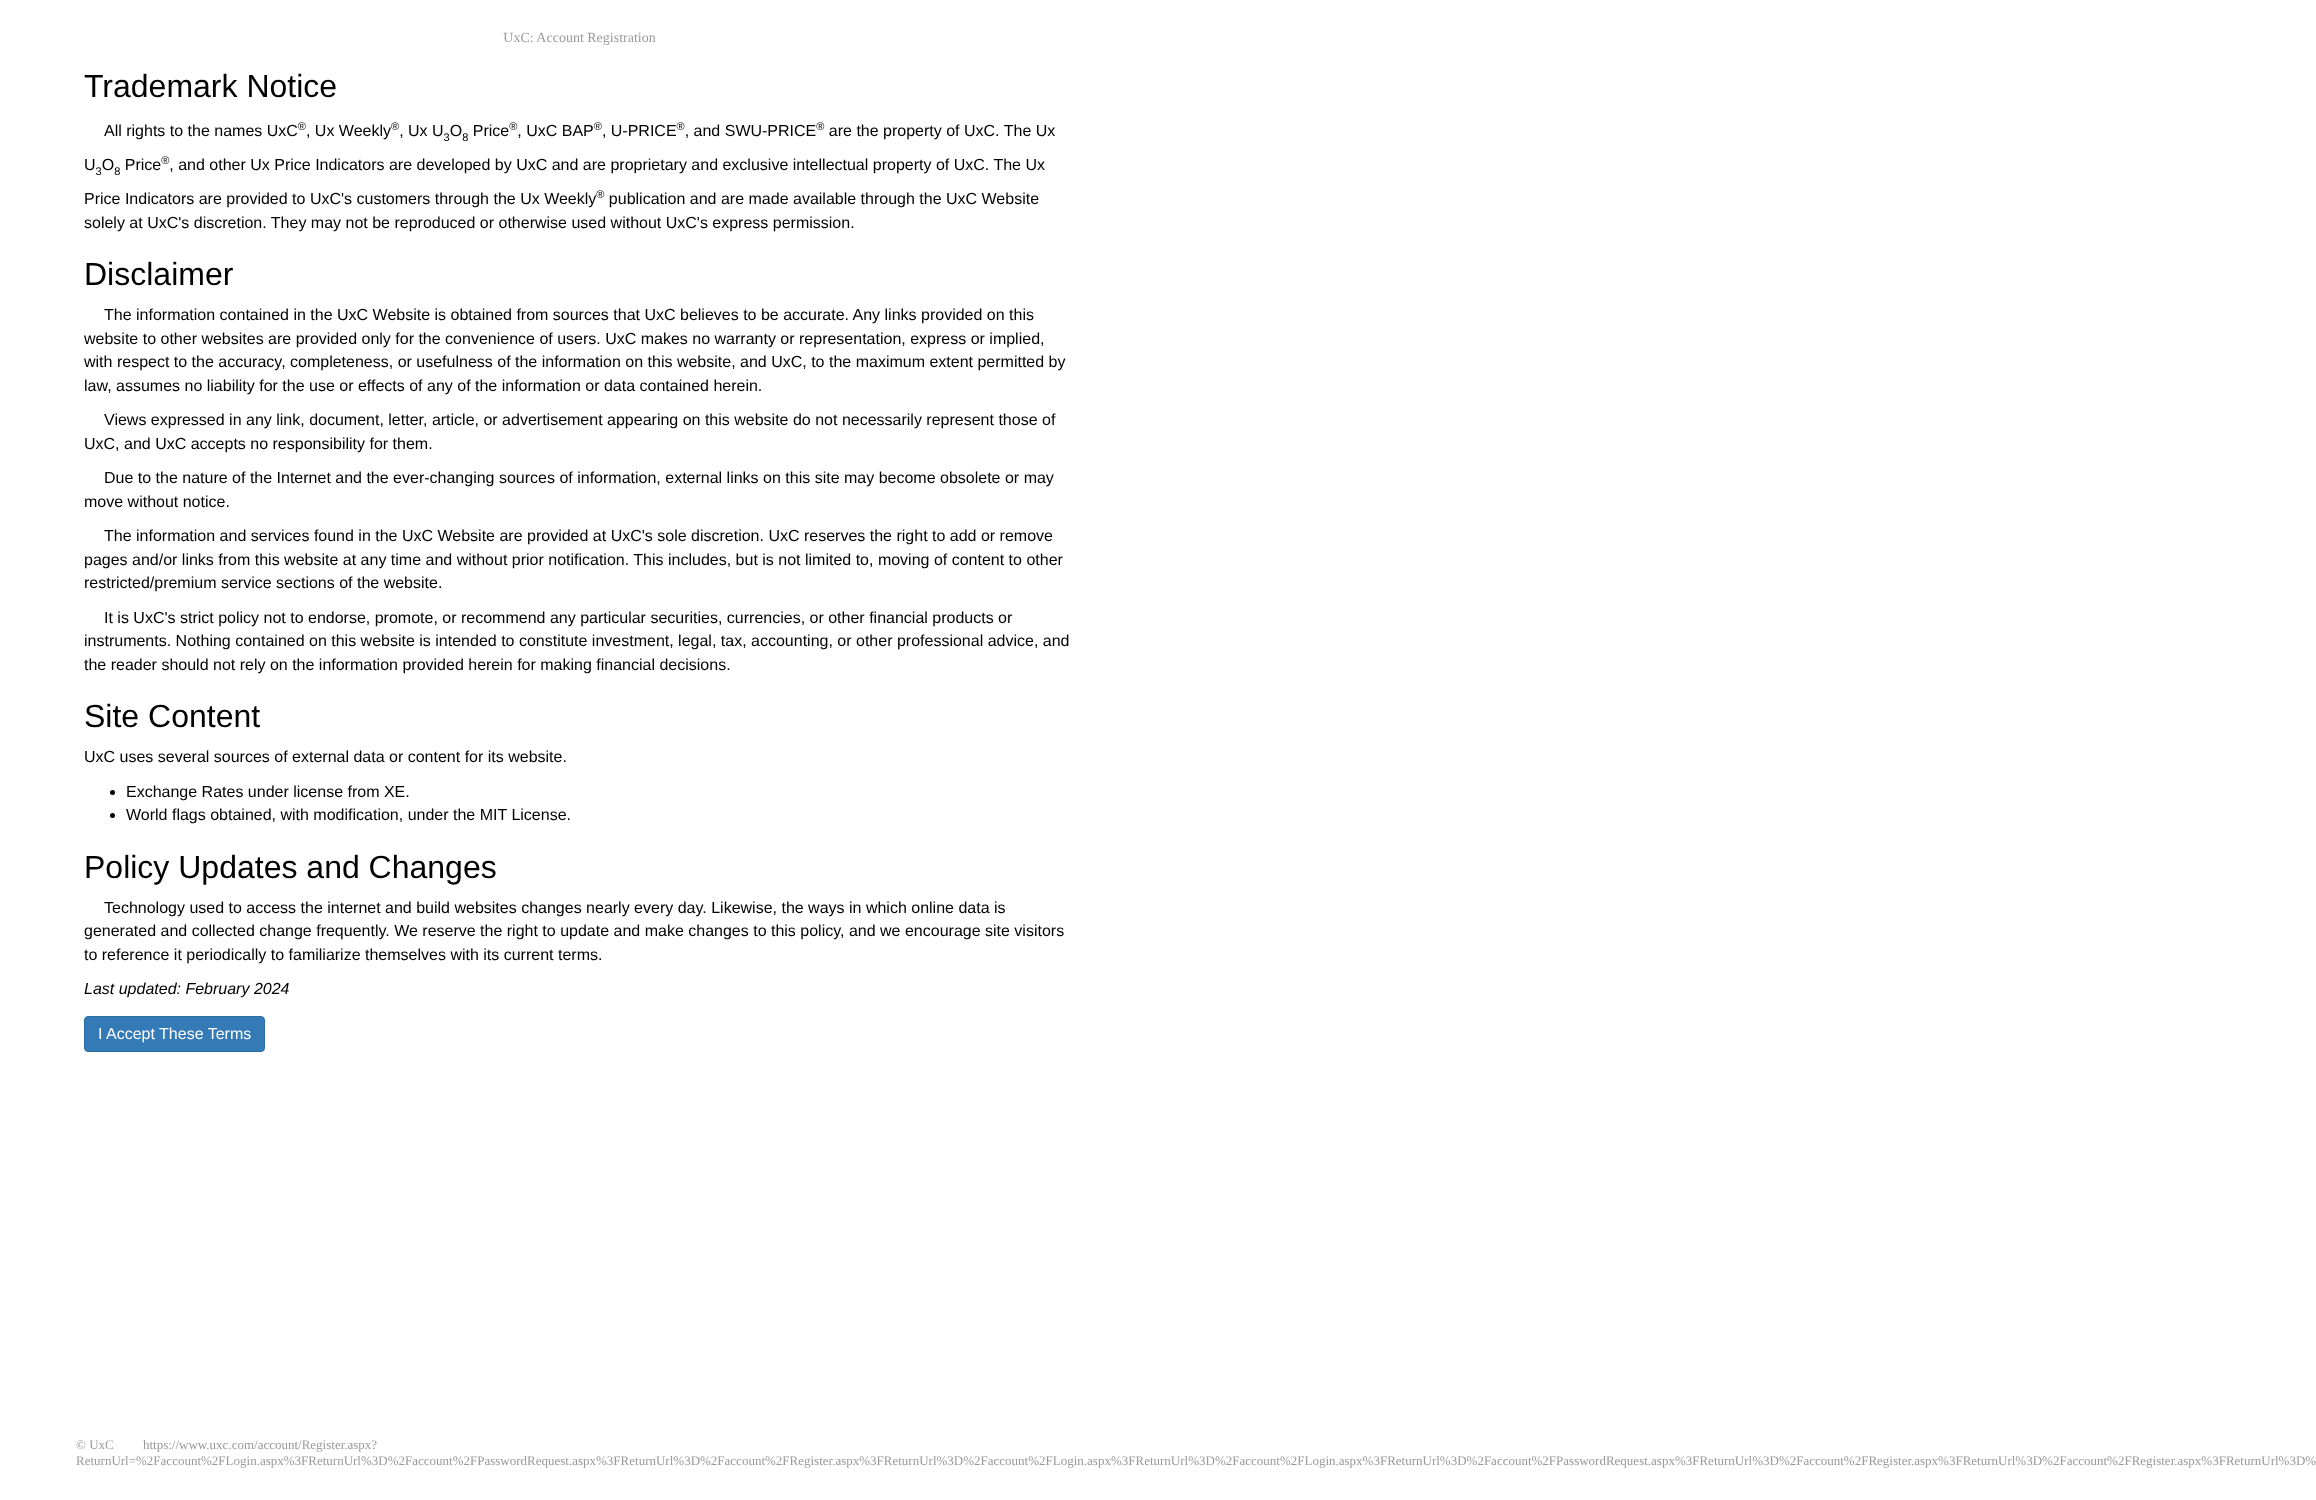UxC: Account Registration
Trademark Notice
All rights to the names UxC<sup>®</sup>, Ux Weekly<sup>®</sup>, Ux U<sub>3</sub>O<sub>8</sub> Price<sup>®</sup>, UxC BAP<sup>®</sup>, U-PRICE<sup>®</sup>, and SWU-PRICE<sup>®</sup> are the property of UxC. The Ux U<sub>3</sub>O<sub>8</sub> Price<sup>®</sup>, and other Ux Price Indicators are developed by UxC and are proprietary and exclusive intellectual property of UxC. The Ux Price Indicators are provided to UxC's customers through the Ux Weekly<sup>®</sup> publication and are made available through the UxC Website solely at UxC's discretion. They may not be reproduced or otherwise used without UxC's express permission.
Disclaimer
The information contained in the UxC Website is obtained from sources that UxC believes to be accurate. Any links provided on this website to other websites are provided only for the convenience of users. UxC makes no warranty or representation, express or implied, with respect to the accuracy, completeness, or usefulness of the information on this website, and UxC, to the maximum extent permitted by law, assumes no liability for the use or effects of any of the information or data contained herein.
Views expressed in any link, document, letter, article, or advertisement appearing on this website do not necessarily represent those of UxC, and UxC accepts no responsibility for them.
Due to the nature of the Internet and the ever-changing sources of information, external links on this site may become obsolete or may move without notice.
The information and services found in the UxC Website are provided at UxC's sole discretion. UxC reserves the right to add or remove pages and/or links from this website at any time and without prior notification. This includes, but is not limited to, moving of content to other restricted/premium service sections of the website.
It is UxC's strict policy not to endorse, promote, or recommend any particular securities, currencies, or other financial products or instruments. Nothing contained on this website is intended to constitute investment, legal, tax, accounting, or other professional advice, and the reader should not rely on the information provided herein for making financial decisions.
Site Content
UxC uses several sources of external data or content for its website.
Exchange Rates under license from XE.
World flags obtained, with modification, under the MIT License.
Policy Updates and Changes
Technology used to access the internet and build websites changes nearly every day. Likewise, the ways in which online data is generated and collected change frequently. We reserve the right to update and make changes to this policy, and we encourage site visitors to reference it periodically to familiarize themselves with its current terms.
Last updated: February 2024
I Accept These Terms
© UxC https://www.uxc.com/account/Register.aspx?ReturnUrl=%2Faccount%2FLogin.aspx%3FReturnUrl%3D%2Faccount%2FPasswordRequest.aspx%3FReturnUrl%3D%2Faccount%2FRegister.aspx%3FReturnUrl%3D%2Faccount%2FLogin.aspx%3FReturnUrl%3D%2Faccount%2FLogin.aspx%3FReturnUrl%3D%2Faccount%2FPasswordRequest.aspx%3FReturnUrl%3D%2Faccount%2FRegister.aspx%3FReturnUrl%3D%2Faccount%2FRegister.aspx%3FReturnUrl%3D%